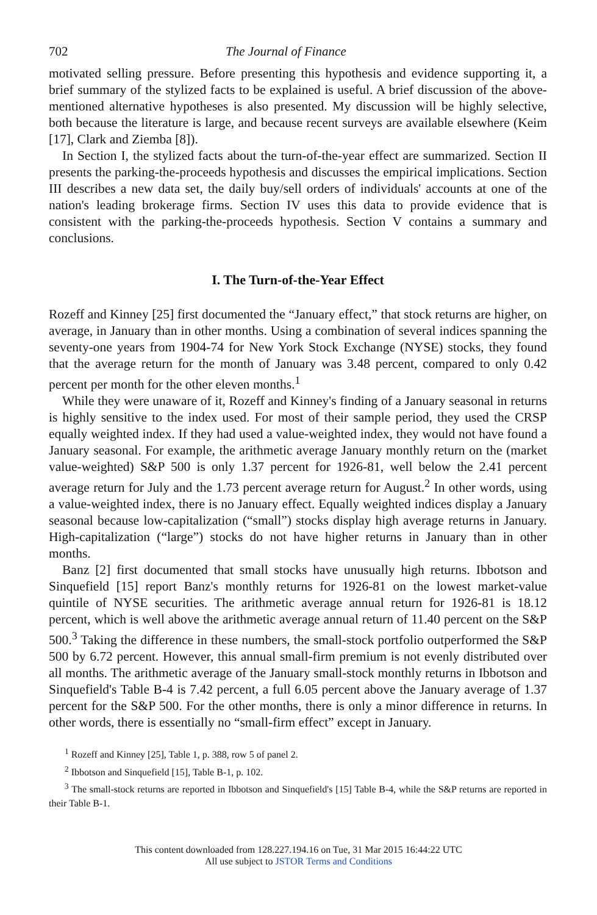702 The Journal of Finance
motivated selling pressure. Before presenting this hypothesis and evidence supporting it, a brief summary of the stylized facts to be explained is useful. A brief discussion of the above-mentioned alternative hypotheses is also presented. My discussion will be highly selective, both because the literature is large, and because recent surveys are available elsewhere (Keim [17], Clark and Ziemba [8]).
In Section I, the stylized facts about the turn-of-the-year effect are summarized. Section II presents the parking-the-proceeds hypothesis and discusses the empirical implications. Section III describes a new data set, the daily buy/sell orders of individuals' accounts at one of the nation's leading brokerage firms. Section IV uses this data to provide evidence that is consistent with the parking-the-proceeds hypothesis. Section V contains a summary and conclusions.
I. The Turn-of-the-Year Effect
Rozeff and Kinney [25] first documented the “January effect,” that stock returns are higher, on average, in January than in other months. Using a combination of several indices spanning the seventy-one years from 1904-74 for New York Stock Exchange (NYSE) stocks, they found that the average return for the month of January was 3.48 percent, compared to only 0.42 percent per month for the other eleven months.<sup>1</sup>
While they were unaware of it, Rozeff and Kinney's finding of a January seasonal in returns is highly sensitive to the index used. For most of their sample period, they used the CRSP equally weighted index. If they had used a value-weighted index, they would not have found a January seasonal. For example, the arithmetic average January monthly return on the (market value-weighted) S&P 500 is only 1.37 percent for 1926-81, well below the 2.41 percent average return for July and the 1.73 percent average return for August.<sup>2</sup> In other words, using a value-weighted index, there is no January effect. Equally weighted indices display a January seasonal because low-capitalization (“small”) stocks display high average returns in January. High-capitalization (“large”) stocks do not have higher returns in January than in other months.
Banz [2] first documented that small stocks have unusually high returns. Ibbotson and Sinquefield [15] report Banz's monthly returns for 1926-81 on the lowest market-value quintile of NYSE securities. The arithmetic average annual return for 1926-81 is 18.12 percent, which is well above the arithmetic average annual return of 11.40 percent on the S&P 500.<sup>3</sup> Taking the difference in these numbers, the small-stock portfolio outperformed the S&P 500 by 6.72 percent. However, this annual small-firm premium is not evenly distributed over all months. The arithmetic average of the January small-stock monthly returns in Ibbotson and Sinquefield's Table B-4 is 7.42 percent, a full 6.05 percent above the January average of 1.37 percent for the S&P 500. For the other months, there is only a minor difference in returns. In other words, there is essentially no “small-firm effect” except in January.
<sup>1</sup> Rozeff and Kinney [25], Table 1, p. 388, row 5 of panel 2.
<sup>2</sup> Ibbotson and Sinquefield [15], Table B-1, p. 102.
<sup>3</sup> The small-stock returns are reported in Ibbotson and Sinquefield's [15] Table B-4, while the S&P returns are reported in their Table B-1.
This content downloaded from 128.227.194.16 on Tue, 31 Mar 2015 16:44:22 UTC
All use subject to JSTOR Terms and Conditions